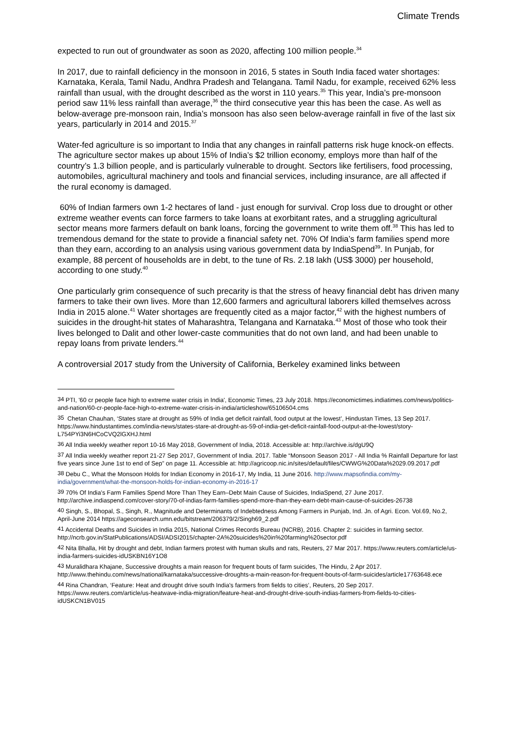Climate Trends
expected to run out of groundwater as soon as 2020, affecting 100 million people.<sup>34</sup>
In 2017, due to rainfall deficiency in the monsoon in 2016, 5 states in South India faced water shortages: Karnataka, Kerala, Tamil Nadu, Andhra Pradesh and Telangana. Tamil Nadu, for example, received 62% less rainfall than usual, with the drought described as the worst in 110 years.<sup>35</sup> This year, India’s pre-monsoon period saw 11% less rainfall than average,<sup>36</sup> the third consecutive year this has been the case. As well as below-average pre-monsoon rain, India’s monsoon has also seen below-average rainfall in five of the last six years, particularly in 2014 and 2015.<sup>37</sup>
Water-fed agriculture is so important to India that any changes in rainfall patterns risk huge knock-on effects. The agriculture sector makes up about 15% of India’s $2 trillion economy, employs more than half of the country’s 1.3 billion people, and is particularly vulnerable to drought. Sectors like fertilisers, food processing, automobiles, agricultural machinery and tools and financial services, including insurance, are all affected if the rural economy is damaged.
60% of Indian farmers own 1-2 hectares of land - just enough for survival. Crop loss due to drought or other extreme weather events can force farmers to take loans at exorbitant rates, and a struggling agricultural sector means more farmers default on bank loans, forcing the government to write them off.<sup>38</sup> This has led to tremendous demand for the state to provide a financial safety net. 70% Of India’s farm families spend more than they earn, according to an analysis using various government data by IndiaSpend<sup>39</sup>. In Punjab, for example, 88 percent of households are in debt, to the tune of Rs. 2.18 lakh (US$ 3000) per household, according to one study.<sup>40</sup>
One particularly grim consequence of such precarity is that the stress of heavy financial debt has driven many farmers to take their own lives. More than 12,600 farmers and agricultural laborers killed themselves across India in 2015 alone.<sup>41</sup> Water shortages are frequently cited as a major factor,<sup>42</sup> with the highest numbers of suicides in the drought-hit states of Maharashtra, Telangana and Karnataka.<sup>43</sup> Most of those who took their lives belonged to Dalit and other lower-caste communities that do not own land, and had been unable to repay loans from private lenders.<sup>44</sup>
A controversial 2017 study from the University of California, Berkeley examined links between
<sup>34</sup> PTI, '60 cr people face high to extreme water crisis in India', Economic Times, 23 July 2018. https://economictimes.indiatimes.com/news/politics-and-nation/60-cr-people-face-high-to-extreme-water-crisis-in-india/articleshow/65106504.cms
<sup>35</sup> Chetan Chauhan, ‘States stare at drought as 59% of India get deficit rainfall, food output at the lowest’, Hindustan Times, 13 Sep 2017. https://www.hindustantimes.com/india-news/states-stare-at-drought-as-59-of-india-get-deficit-rainfall-food-output-at-the-lowest/story-L754PYi3N6HCoCVQ2lGXHJ.html
<sup>36</sup> All India weekly weather report 10-16 May 2018, Government of India, 2018. Accessible at: http://archive.is/dgU9Q
<sup>37</sup> All India weekly weather report 21-27 Sep 2017, Government of India. 2017. Table “Monsoon Season 2017 - All India % Rainfall Departure for last five years since June 1st to end of Sep” on page 11. Accessible at: http://agricoop.nic.in/sites/default/files/CWWG%20Data%2029.09.2017.pdf
<sup>38</sup> Debu C., What the Monsoon Holds for Indian Economy in 2016-17, My India, 11 June 2016. http://www.mapsofindia.com/my-india/government/what-the-monsoon-holds-for-indian-economy-in-2016-17
<sup>39</sup> 70% Of India’s Farm Families Spend More Than They Earn–Debt Main Cause of Suicides, IndiaSpend, 27 June 2017. http://archive.indiaspend.com/cover-story/70-of-indias-farm-families-spend-more-than-they-earn-debt-main-cause-of-suicides-26738
<sup>40</sup> Singh, S., Bhopal, S., Singh, R., Magnitude and Determinants of Indebtedness Among Farmers in Punjab, Ind. Jn. of Agri. Econ. Vol.69, No.2, April-June 2014 https://ageconsearch.umn.edu/bitstream/206379/2/Singh69_2.pdf
<sup>41</sup> Accidental Deaths and Suicides in India 2015, National Crimes Records Bureau (NCRB), 2016. Chapter 2: suicides in farming sector. http://ncrb.gov.in/StatPublications/ADSI/ADSI2015/chapter-2A%20suicides%20in%20farming%20sector.pdf
<sup>42</sup> Nita Bhalla, Hit by drought and debt, Indian farmers protest with human skulls and rats, Reuters, 27 Mar 2017. https://www.reuters.com/article/us-india-farmers-suicides-idUSKBN16Y1O8
<sup>43</sup> Muralidhara Khajane, Successive droughts a main reason for frequent bouts of farm suicides, The Hindu, 2 Apr 2017. http://www.thehindu.com/news/national/karnataka/successive-droughts-a-main-reason-for-frequent-bouts-of-farm-suicides/article17763648.ece
<sup>44</sup> Rina Chandran, ‘Feature: Heat and drought drive south India's farmers from fields to cities’, Reuters, 20 Sep 2017. https://www.reuters.com/article/us-heatwave-india-migration/feature-heat-and-drought-drive-south-indias-farmers-from-fields-to-cities-idUSKCN1BV015